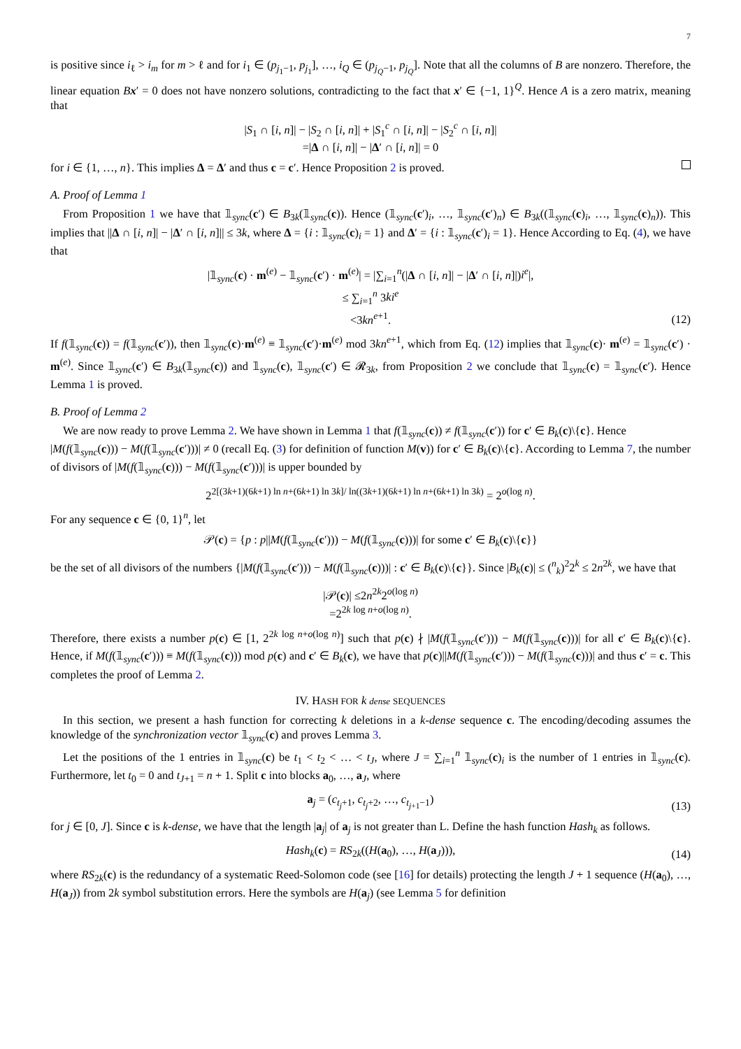7
is positive since i<sub>ℓ</sub> > i<sub>m</sub> for m > ℓ and for i<sub>1</sub> ∈ (p<sub>j<sub>1</sub>−1</sub>, p<sub>j<sub>1</sub></sub>], …, i<sub>Q</sub> ∈ (p<sub>j<sub>Q</sub>−1</sub>, p<sub>j<sub>Q</sub></sub>]. Note that all the columns of B are nonzero. Therefore, the linear equation Bx′ = 0 does not have nonzero solutions, contradicting to the fact that x′ ∈ {−1, 1}<sup>Q</sup>. Hence A is a zero matrix, meaning that
|S<sub>1</sub> ∩ [i, n]| − |S<sub>2</sub> ∩ [i, n]| + |S<sub>1</sub><sup>c</sup> ∩ [i, n]| − |S<sub>2</sub><sup>c</sup> ∩ [i, n]|
=|Δ ∩ [i, n]| − |Δ′ ∩ [i, n]| = 0
for i ∈ {1, …, n}. This implies Δ = Δ′ and thus c = c′. Hence Proposition 2 is proved.
A. Proof of Lemma 1
From Proposition 1 we have that 𝟙<sub>sync</sub>(c′) ∈ B<sub>3k</sub>(𝟙<sub>sync</sub>(c)). Hence (𝟙<sub>sync</sub>(c′)<sub>i</sub>, …, 𝟙<sub>sync</sub>(c′)<sub>n</sub>) ∈ B<sub>3k</sub>((𝟙<sub>sync</sub>(c)<sub>i</sub>, …, 𝟙<sub>sync</sub>(c)<sub>n</sub>)). This implies that ||Δ ∩ [i, n]| − |Δ′ ∩ [i, n]|| ≤ 3k, where Δ = {i : 𝟙<sub>sync</sub>(c)<sub>i</sub> = 1} and Δ′ = {i : 𝟙<sub>sync</sub>(c′)<sub>i</sub> = 1}. Hence According to Eq. (4), we have that
|𝟙<sub>sync</sub>(c) · m<sup>(e)</sup> − 𝟙<sub>sync</sub>(c′) · m<sup>(e)</sup>| = |∑<sub>i=1</sub><sup>n</sup>(|Δ ∩ [i, n]| − |Δ′ ∩ [i, n]|)i<sup>e</sup>|,
≤ ∑<sub>i=1</sub><sup>n</sup> 3ki<sup>e</sup>
<3kn<sup>e+1</sup>.
(12)
If f(𝟙<sub>sync</sub>(c)) = f(𝟙<sub>sync</sub>(c′)), then 𝟙<sub>sync</sub>(c)·m<sup>(e)</sup> ≡ 𝟙<sub>sync</sub>(c′)·m<sup>(e)</sup> mod 3kn<sup>e+1</sup>, which from Eq. (12) implies that 𝟙<sub>sync</sub>(c)· m<sup>(e)</sup> = 𝟙<sub>sync</sub>(c′) · m<sup>(e)</sup>. Since 𝟙<sub>sync</sub>(c′) ∈ B<sub>3k</sub>(𝟙<sub>sync</sub>(c)) and 𝟙<sub>sync</sub>(c), 𝟙<sub>sync</sub>(c′) ∈ 𝓡<sub>3k</sub>, from Proposition 2 we conclude that 𝟙<sub>sync</sub>(c) = 𝟙<sub>sync</sub>(c′). Hence Lemma 1 is proved.
B. Proof of Lemma 2
We are now ready to prove Lemma 2. We have shown in Lemma 1 that f(𝟙<sub>sync</sub>(c)) ≠ f(𝟙<sub>sync</sub>(c′)) for c′ ∈ B<sub>k</sub>(c)\{c}. Hence
|M(f(𝟙<sub>sync</sub>(c))) − M(f(𝟙<sub>sync</sub>(c′)))| ≠ 0 (recall Eq. (3) for definition of function M(v)) for c′ ∈ B<sub>k</sub>(c)\{c}. According to Lemma 7, the number of divisors of |M(f(𝟙<sub>sync</sub>(c))) − M(f(𝟙<sub>sync</sub>(c′)))| is upper bounded by
2<sup>2[(3k+1)(6k+1) ln n+(6k+1) ln 3k]/ ln((3k+1)(6k+1) ln n+(6k+1) ln 3k)</sup> = 2<sup>o(log n)</sup>.
For any sequence c ∈ {0, 1}<sup>n</sup>, let
𝒫(c) = {p : p||M(f(𝟙<sub>sync</sub>(c′))) − M(f(𝟙<sub>sync</sub>(c)))| for some c′ ∈ B<sub>k</sub>(c)\{c}}
be the set of all divisors of the numbers {|M(f(𝟙<sub>sync</sub>(c′))) − M(f(𝟙<sub>sync</sub>(c)))| : c′ ∈ B<sub>k</sub>(c)\{c}}. Since |B<sub>k</sub>(c)| ≤ (<sup>n</sup><sub>k</sub>)<sup>2</sup>2<sup>k</sup> ≤ 2n<sup>2k</sup>, we have that
|𝒫(c)| ≤2n<sup>2k</sup>2<sup>o(log n)</sup>
=2<sup>2k log n+o(log n)</sup>.
Therefore, there exists a number p(c) ∈ [1, 2<sup>2k log n+o(log n)</sup>] such that p(c) ∤ |M(f(𝟙<sub>sync</sub>(c′))) − M(f(𝟙<sub>sync</sub>(c)))| for all c′ ∈ B<sub>k</sub>(c)\{c}. Hence, if M(f(𝟙<sub>sync</sub>(c′))) ≡ M(f(𝟙<sub>sync</sub>(c))) mod p(c) and c′ ∈ B<sub>k</sub>(c), we have that p(c)||M(f(𝟙<sub>sync</sub>(c′))) − M(f(𝟙<sub>sync</sub>(c)))| and thus c′ = c. This completes the proof of Lemma 2.
IV. HASH FOR k dense SEQUENCES
In this section, we present a hash function for correcting k deletions in a k-dense sequence c. The encoding/decoding assumes the knowledge of the synchronization vector 𝟙<sub>sync</sub>(c) and proves Lemma 3.
Let the positions of the 1 entries in 𝟙<sub>sync</sub>(c) be t<sub>1</sub> < t<sub>2</sub> < … < t<sub>J</sub>, where J = ∑<sub>i=1</sub><sup>n</sup> 𝟙<sub>sync</sub>(c)<sub>i</sub> is the number of 1 entries in 𝟙<sub>sync</sub>(c). Furthermore, let t<sub>0</sub> = 0 and t<sub>J+1</sub> = n + 1. Split c into blocks a<sub>0</sub>, …, a<sub>J</sub>, where
a<sub>j</sub> = (c<sub>t<sub>j</sub>+1</sub>, c<sub>t<sub>j</sub>+2</sub>, …, c<sub>t<sub>j+1</sub>−1</sub>)
(13)
for j ∈ [0, J]. Since c is k-dense, we have that the length |a<sub>j</sub>| of a<sub>j</sub> is not greater than L. Define the hash function Hash<sub>k</sub> as follows.
Hash<sub>k</sub>(c) = RS<sub>2k</sub>((H(a<sub>0</sub>), …, H(a<sub>J</sub>))),
(14)
where RS<sub>2k</sub>(c) is the redundancy of a systematic Reed-Solomon code (see [16] for details) protecting the length J + 1 sequence (H(a<sub>0</sub>), …, H(a<sub>J</sub>)) from 2k symbol substitution errors. Here the symbols are H(a<sub>j</sub>) (see Lemma 5 for definition